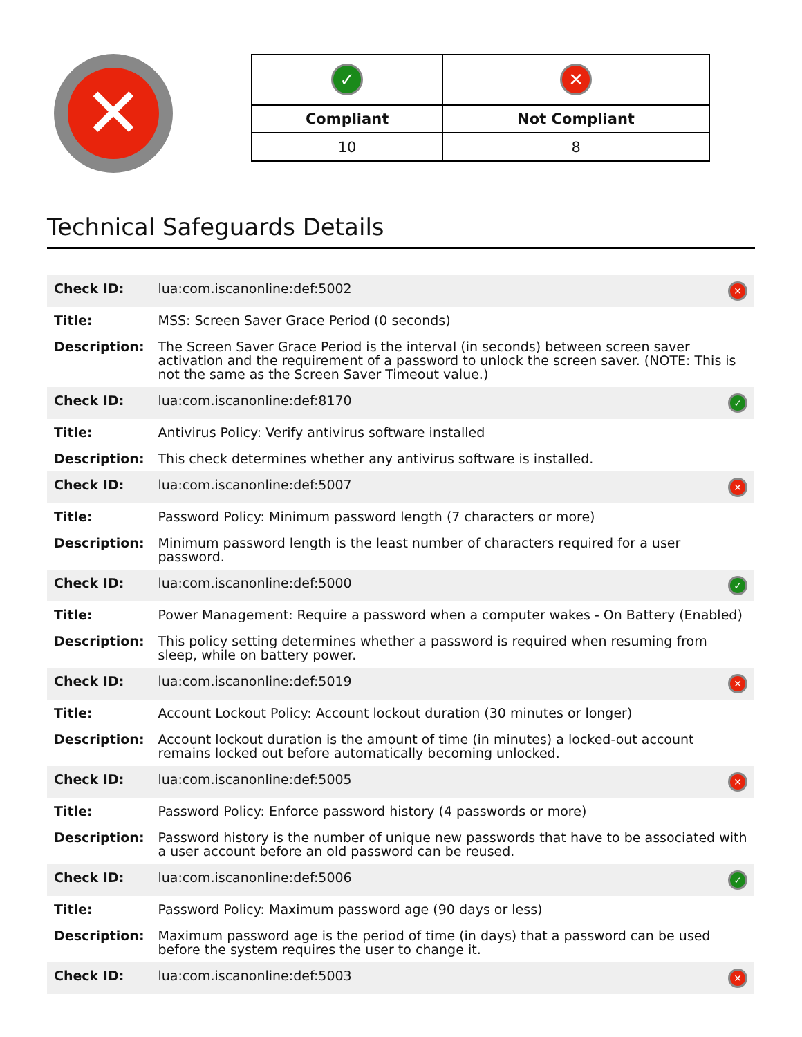✕
| ✓ | ✕ |
| Compliant | Not Compliant |
| 10 | 8 |
Technical Safeguards Details
| Check ID: | lua:com.iscanonline:def:5002 | ✕ |
| Title: | MSS: Screen Saver Grace Period (0 seconds) | |
| Description: | The Screen Saver Grace Period is the interval (in seconds) between screen saver activation and the requirement of a password to unlock the screen saver. (NOTE: This is not the same as the Screen Saver Timeout value.) | |
| Check ID: | lua:com.iscanonline:def:8170 | ✓ |
| Title: | Antivirus Policy: Verify antivirus software installed | |
| Description: | This check determines whether any antivirus software is installed. | |
| Check ID: | lua:com.iscanonline:def:5007 | ✕ |
| Title: | Password Policy: Minimum password length (7 characters or more) | |
| Description: | Minimum password length is the least number of characters required for a user password. | |
| Check ID: | lua:com.iscanonline:def:5000 | ✓ |
| Title: | Power Management: Require a password when a computer wakes - On Battery (Enabled) | |
| Description: | This policy setting determines whether a password is required when resuming from sleep, while on battery power. | |
| Check ID: | lua:com.iscanonline:def:5019 | ✕ |
| Title: | Account Lockout Policy: Account lockout duration (30 minutes or longer) | |
| Description: | Account lockout duration is the amount of time (in minutes) a locked-out account remains locked out before automatically becoming unlocked. | |
| Check ID: | lua:com.iscanonline:def:5005 | ✕ |
| Title: | Password Policy: Enforce password history (4 passwords or more) | |
| Description: | Password history is the number of unique new passwords that have to be associated with a user account before an old password can be reused. | |
| Check ID: | lua:com.iscanonline:def:5006 | ✓ |
| Title: | Password Policy: Maximum password age (90 days or less) | |
| Description: | Maximum password age is the period of time (in days) that a password can be used before the system requires the user to change it. | |
| Check ID: | lua:com.iscanonline:def:5003 | ✕ |